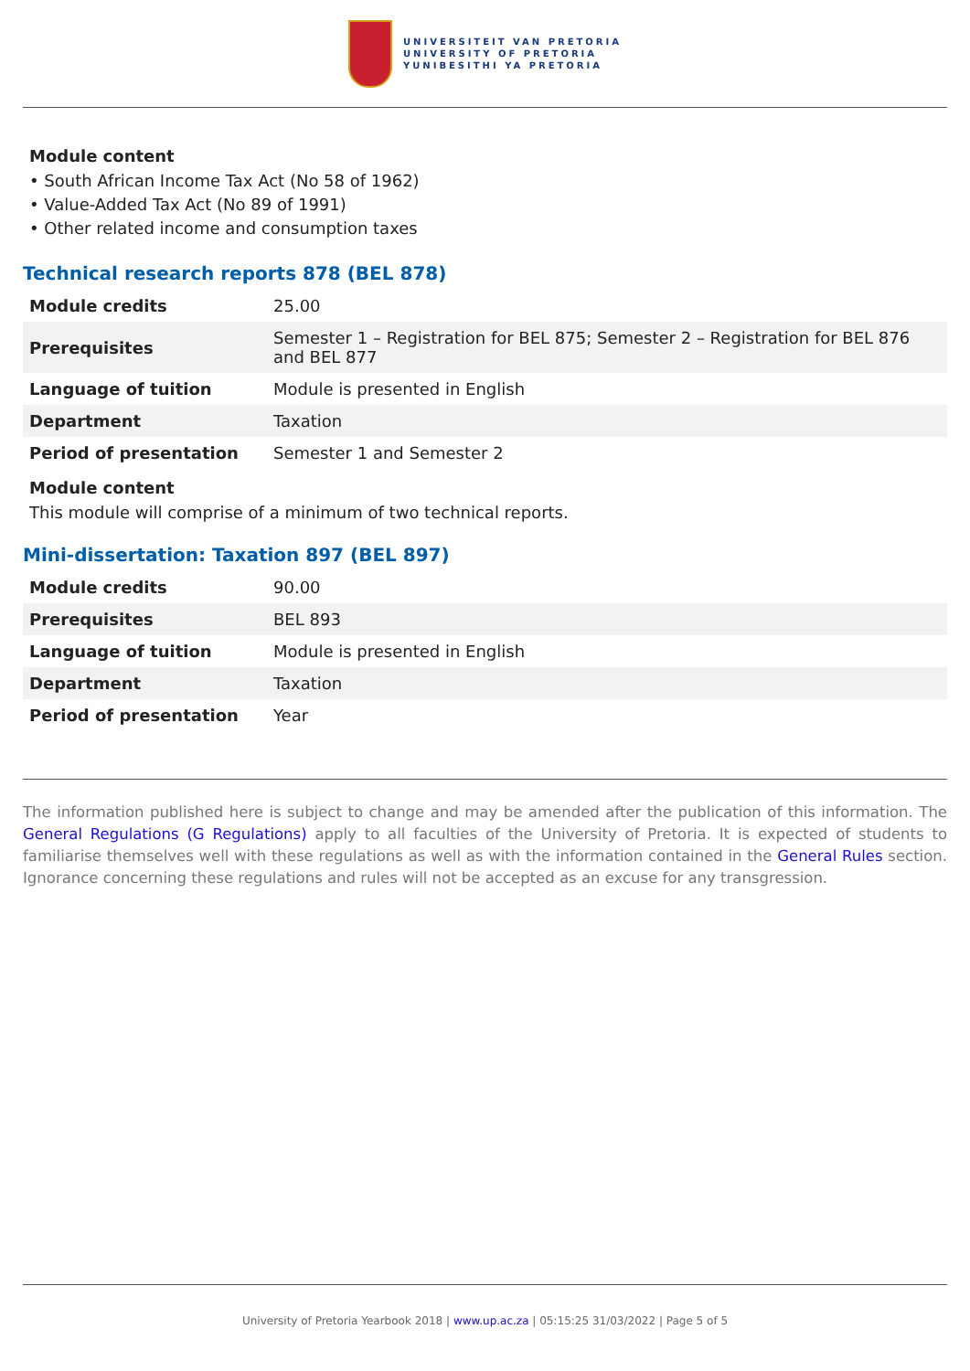UNIVERSITEIT VAN PRETORIA
UNIVERSITY OF PRETORIA
YUNIBESITHI YA PRETORIA
Module content
• South African Income Tax Act (No 58 of 1962)
• Value-Added Tax Act (No 89 of 1991)
• Other related income and consumption taxes
Technical research reports 878 (BEL 878)
| Module credits | 25.00 |
| Prerequisites | Semester 1 – Registration for BEL 875; Semester 2 – Registration for BEL 876 and BEL 877 |
| Language of tuition | Module is presented in English |
| Department | Taxation |
| Period of presentation | Semester 1 and Semester 2 |
Module content
This module will comprise of a minimum of two technical reports.
Mini-dissertation: Taxation 897 (BEL 897)
| Module credits | 90.00 |
| Prerequisites | BEL 893 |
| Language of tuition | Module is presented in English |
| Department | Taxation |
| Period of presentation | Year |
The information published here is subject to change and may be amended after the publication of this information. The General Regulations (G Regulations) apply to all faculties of the University of Pretoria. It is expected of students to familiarise themselves well with these regulations as well as with the information contained in the General Rules section. Ignorance concerning these regulations and rules will not be accepted as an excuse for any transgression.
University of Pretoria Yearbook 2018 | www.up.ac.za | 05:15:25 31/03/2022 | Page 5 of 5